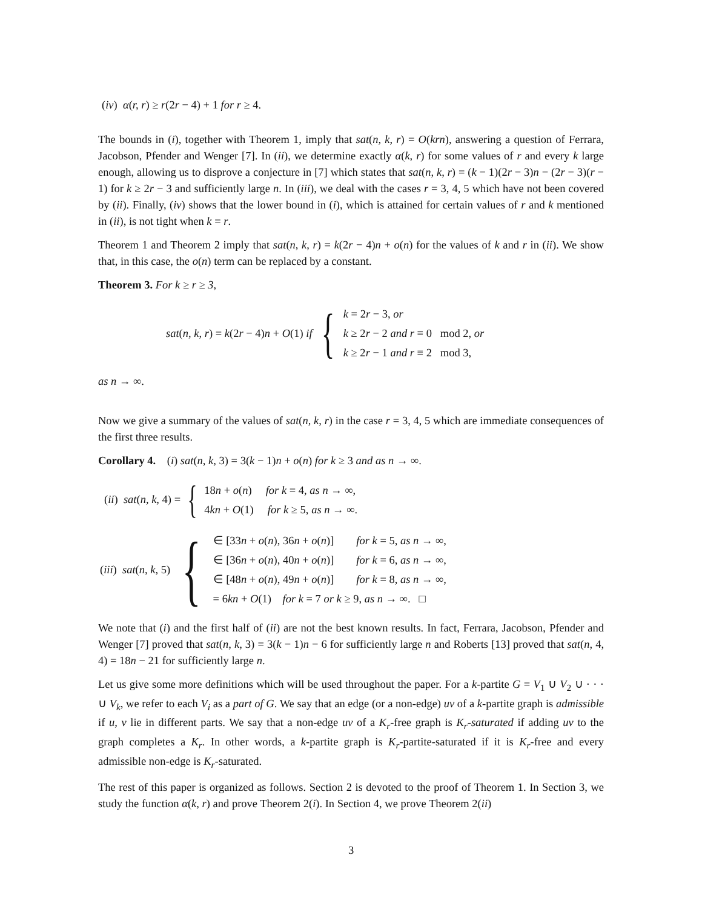(iv) α(r, r) ≥ r(2r − 4) + 1 for r ≥ 4.
The bounds in (i), together with Theorem 1, imply that sat(n, k, r) = O(krn), answering a question of Ferrara, Jacobson, Pfender and Wenger [7]. In (ii), we determine exactly α(k, r) for some values of r and every k large enough, allowing us to disprove a conjecture in [7] which states that sat(n, k, r) = (k − 1)(2r − 3)n − (2r − 3)(r − 1) for k ≥ 2r − 3 and sufficiently large n. In (iii), we deal with the cases r = 3, 4, 5 which have not been covered by (ii). Finally, (iv) shows that the lower bound in (i), which is attained for certain values of r and k mentioned in (ii), is not tight when k = r.
Theorem 1 and Theorem 2 imply that sat(n, k, r) = k(2r − 4)n + o(n) for the values of k and r in (ii). We show that, in this case, the o(n) term can be replaced by a constant.
Theorem 3. For k ≥ r ≥ 3,
sat(n, k, r) = k(2r − 4)n + O(1) if
{
k = 2r − 3, or
k ≥ 2r − 2 and r ≡ 0 mod 2, or
k ≥ 2r − 1 and r ≡ 2 mod 3,
as n → ∞.
Now we give a summary of the values of sat(n, k, r) in the case r = 3, 4, 5 which are immediate consequences of the first three results.
Corollary 4. (i) sat(n, k, 3) = 3(k − 1)n + o(n) for k ≥ 3 and as n → ∞.
(ii) sat(n, k, 4) =
{
18n + o(n) for k = 4, as n → ∞,
4kn + O(1) for k ≥ 5, as n → ∞.
(iii) sat(n, k, 5)
{
∈ [33n + o(n), 36n + o(n)] for k = 5, as n → ∞,
∈ [36n + o(n), 40n + o(n)] for k = 6, as n → ∞,
∈ [48n + o(n), 49n + o(n)] for k = 8, as n → ∞,
= 6kn + O(1) for k = 7 or k ≥ 9, as n → ∞. □
We note that (i) and the first half of (ii) are not the best known results. In fact, Ferrara, Jacobson, Pfender and Wenger [7] proved that sat(n, k, 3) = 3(k − 1)n − 6 for sufficiently large n and Roberts [13] proved that sat(n, 4, 4) = 18n − 21 for sufficiently large n.
Let us give some more definitions which will be used throughout the paper. For a k-partite G = V<sub>1</sub> ∪ V<sub>2</sub> ∪ · · · ∪ V<sub>k</sub>, we refer to each V<sub>i</sub> as a part of G. We say that an edge (or a non-edge) uv of a k-partite graph is admissible if u, v lie in different parts. We say that a non-edge uv of a K<sub>r</sub>-free graph is K<sub>r</sub>-saturated if adding uv to the graph completes a K<sub>r</sub>. In other words, a k-partite graph is K<sub>r</sub>-partite-saturated if it is K<sub>r</sub>-free and every admissible non-edge is K<sub>r</sub>-saturated.
The rest of this paper is organized as follows. Section 2 is devoted to the proof of Theorem 1. In Section 3, we study the function α(k, r) and prove Theorem 2(i). In Section 4, we prove Theorem 2(ii)
3